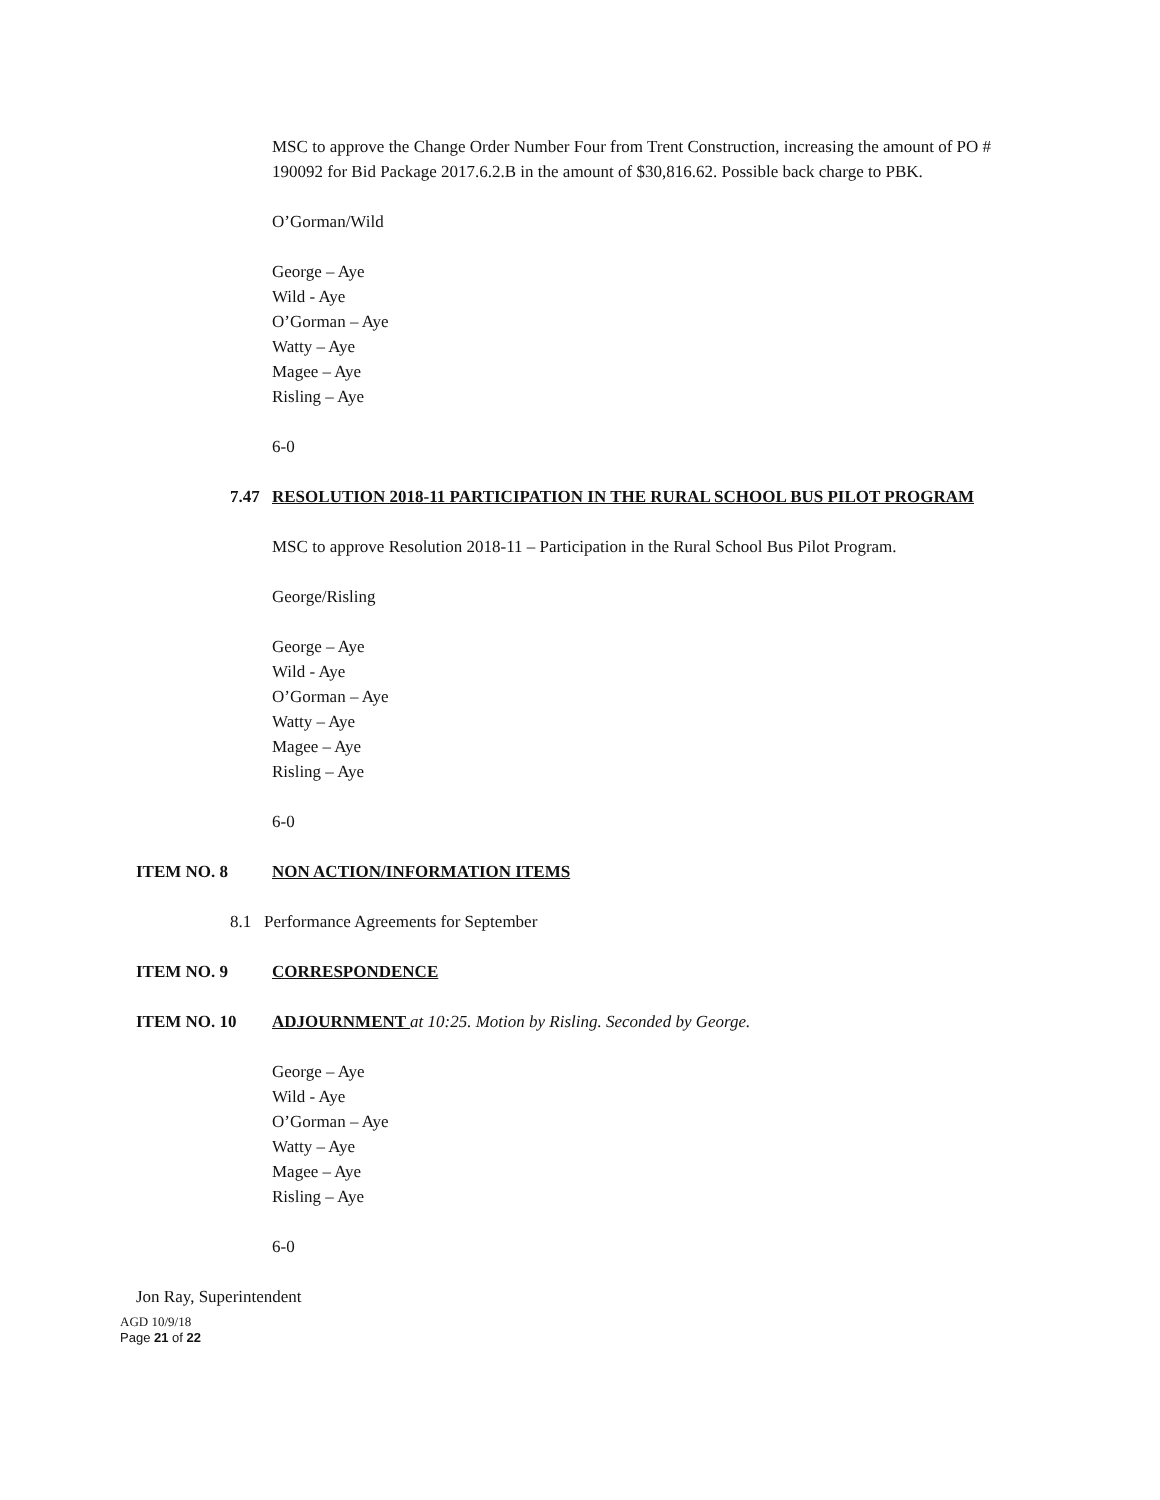MSC to approve the Change Order Number Four from Trent Construction, increasing the amount of PO # 190092 for Bid Package 2017.6.2.B in the amount of $30,816.62. Possible back charge to PBK.
O’Gorman/Wild
George – Aye
Wild - Aye
O’Gorman – Aye
Watty – Aye
Magee – Aye
Risling – Aye
6-0
7.47 RESOLUTION 2018-11 PARTICIPATION IN THE RURAL SCHOOL BUS PILOT PROGRAM
MSC to approve Resolution 2018-11 – Participation in the Rural School Bus Pilot Program.
George/Risling
George – Aye
Wild - Aye
O’Gorman – Aye
Watty – Aye
Magee – Aye
Risling – Aye
6-0
ITEM NO. 8 NON ACTION/INFORMATION ITEMS
8.1 Performance Agreements for September
ITEM NO. 9 CORRESPONDENCE
ITEM NO. 10 ADJOURNMENT at 10:25. Motion by Risling. Seconded by George.
George – Aye
Wild - Aye
O’Gorman – Aye
Watty – Aye
Magee – Aye
Risling – Aye
6-0
Jon Ray, Superintendent
AGD 10/9/18
Page 21 of 22